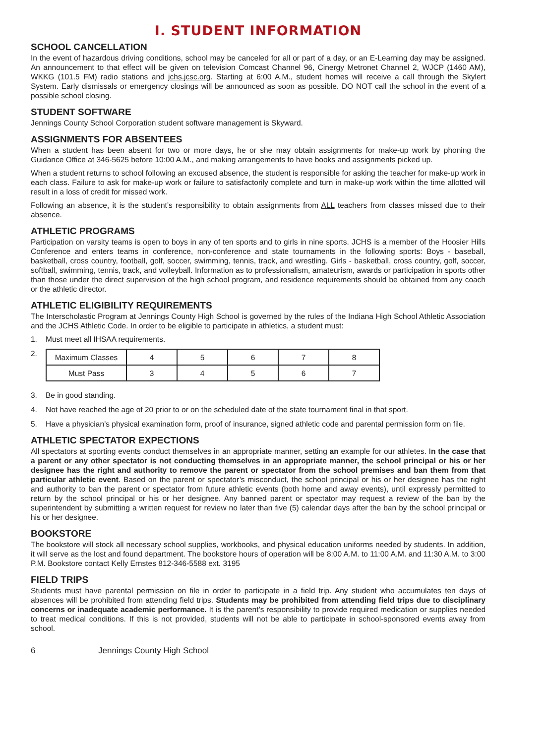I. STUDENT INFORMATION
SCHOOL CANCELLATION
In the event of hazardous driving conditions, school may be canceled for all or part of a day, or an E-Learning day may be assigned. An announcement to that effect will be given on television Comcast Channel 96, Cinergy Metronet Channel 2, WJCP (1460 AM), WKKG (101.5 FM) radio stations and jchs.jcsc.org. Starting at 6:00 A.M., student homes will receive a call through the Skylert System. Early dismissals or emergency closings will be announced as soon as possible. DO NOT call the school in the event of a possible school closing.
STUDENT SOFTWARE
Jennings County School Corporation student software management is Skyward.
ASSIGNMENTS FOR ABSENTEES
When a student has been absent for two or more days, he or she may obtain assignments for make-up work by phoning the Guidance Office at 346-5625 before 10:00 A.M., and making arrangements to have books and assignments picked up.
When a student returns to school following an excused absence, the student is responsible for asking the teacher for make-up work in each class. Failure to ask for make-up work or failure to satisfactorily complete and turn in make-up work within the time allotted will result in a loss of credit for missed work.
Following an absence, it is the student’s responsibility to obtain assignments from ALL teachers from classes missed due to their absence.
ATHLETIC PROGRAMS
Participation on varsity teams is open to boys in any of ten sports and to girls in nine sports. JCHS is a member of the Hoosier Hills Conference and enters teams in conference, non-conference and state tournaments in the following sports: Boys - baseball, basketball, cross country, football, golf, soccer, swimming, tennis, track, and wrestling. Girls - basketball, cross country, golf, soccer, softball, swimming, tennis, track, and volleyball. Information as to professionalism, amateurism, awards or participation in sports other than those under the direct supervision of the high school program, and residence requirements should be obtained from any coach or the athletic director.
ATHLETIC ELIGIBILITY REQUIREMENTS
The Interscholastic Program at Jennings County High School is governed by the rules of the Indiana High School Athletic Association and the JCHS Athletic Code. In order to be eligible to participate in athletics, a student must:
1. Must meet all IHSAA requirements.
2.
| Maximum Classes | 4 | 5 | 6 | 7 | 8 |
| Must Pass | 3 | 4 | 5 | 6 | 7 |
3. Be in good standing.
4. Not have reached the age of 20 prior to or on the scheduled date of the state tournament final in that sport.
5. Have a physician’s physical examination form, proof of insurance, signed athletic code and parental permission form on file.
ATHLETIC SPECTATOR EXPECTIONS
All spectators at sporting events conduct themselves in an appropriate manner, setting an example for our athletes. In the case that a parent or any other spectator is not conducting themselves in an appropriate manner, the school principal or his or her designee has the right and authority to remove the parent or spectator from the school premises and ban them from that particular athletic event. Based on the parent or spectator’s misconduct, the school principal or his or her designee has the right and authority to ban the parent or spectator from future athletic events (both home and away events), until expressly permitted to return by the school principal or his or her designee. Any banned parent or spectator may request a review of the ban by the superintendent by submitting a written request for review no later than five (5) calendar days after the ban by the school principal or his or her designee.
BOOKSTORE
The bookstore will stock all necessary school supplies, workbooks, and physical education uniforms needed by students. In addition, it will serve as the lost and found department. The bookstore hours of operation will be 8:00 A.M. to 11:00 A.M. and 11:30 A.M. to 3:00 P.M. Bookstore contact Kelly Ernstes 812-346-5588 ext. 3195
FIELD TRIPS
Students must have parental permission on file in order to participate in a field trip. Any student who accumulates ten days of absences will be prohibited from attending field trips. Students may be prohibited from attending field trips due to disciplinary concerns or inadequate academic performance. It is the parent’s responsibility to provide required medication or supplies needed to treat medical conditions. If this is not provided, students will not be able to participate in school-sponsored events away from school.
6 Jennings County High School